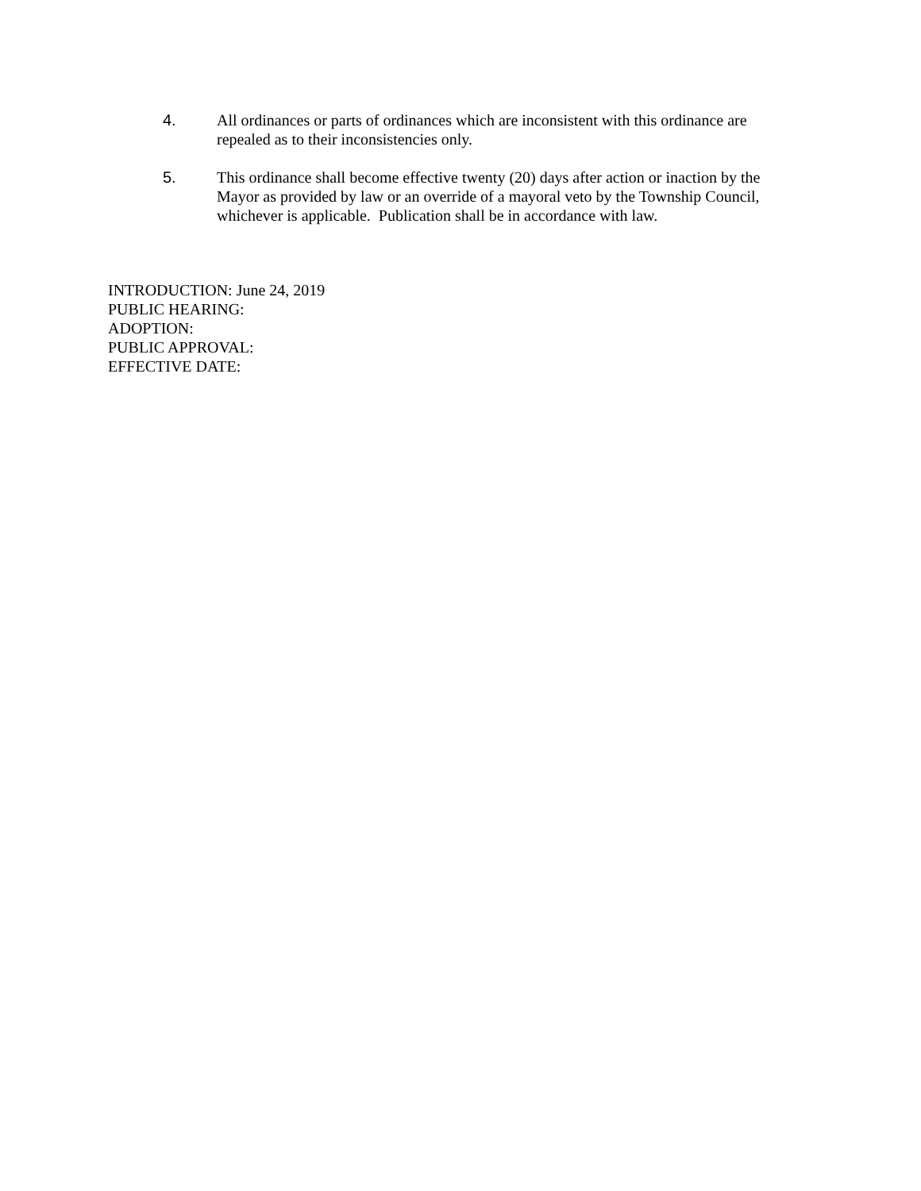4. All ordinances or parts of ordinances which are inconsistent with this ordinance are repealed as to their inconsistencies only.
5. This ordinance shall become effective twenty (20) days after action or inaction by the Mayor as provided by law or an override of a mayoral veto by the Township Council, whichever is applicable. Publication shall be in accordance with law.
INTRODUCTION: June 24, 2019
PUBLIC HEARING:
ADOPTION:
PUBLIC APPROVAL:
EFFECTIVE DATE: